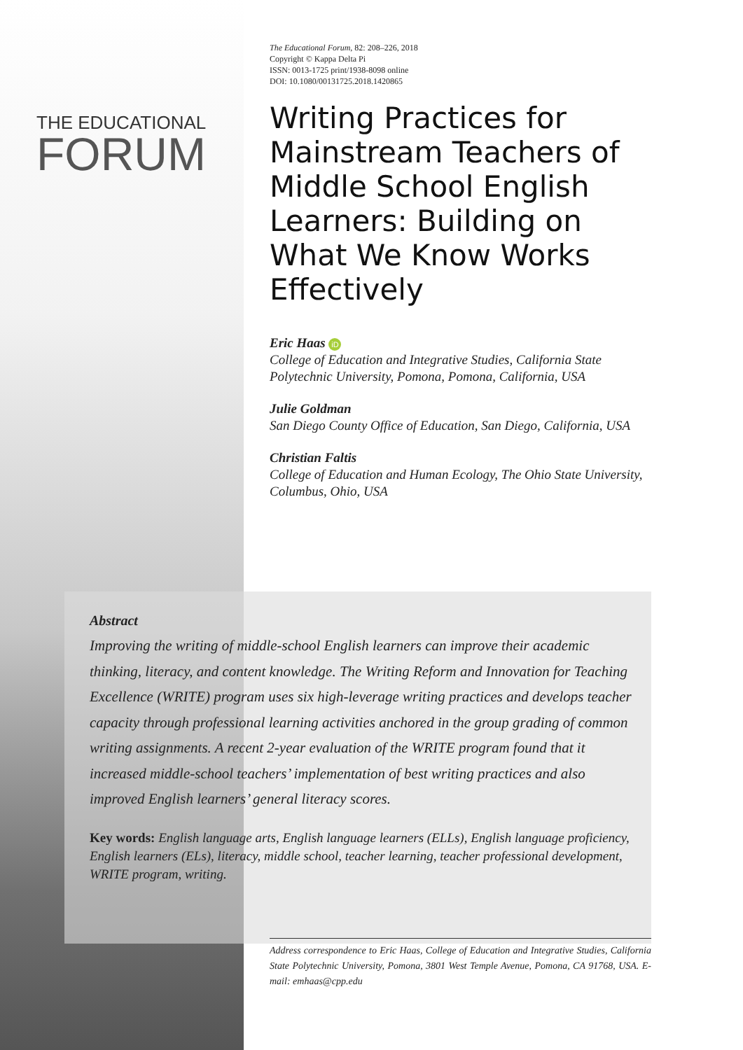THE EDUCATIONAL
FORUM
The Educational Forum, 82: 208–226, 2018
Copyright © Kappa Delta Pi
ISSN: 0013-1725 print/1938-8098 online
DOI: 10.1080/00131725.2018.1420865
Writing Practices for Mainstream Teachers of Middle School English Learners: Building on What We Know Works Effectively
Eric Haas iD
College of Education and Integrative Studies, California State Polytechnic University, Pomona, Pomona, California, USA
Julie Goldman
San Diego County Office of Education, San Diego, California, USA
Christian Faltis
College of Education and Human Ecology, The Ohio State University, Columbus, Ohio, USA
Abstract
Improving the writing of middle-school English learners can improve their academic thinking, literacy, and content knowledge. The Writing Reform and Innovation for Teaching Excellence (WRITE) program uses six high-leverage writing practices and develops teacher capacity through professional learning activities anchored in the group grading of common writing assignments. A recent 2-year evaluation of the WRITE program found that it increased middle-school teachers’ implementation of best writing practices and also improved English learners’ general literacy scores.
Key words: English language arts, English language learners (ELLs), English language proficiency, English learners (ELs), literacy, middle school, teacher learning, teacher professional development, WRITE program, writing.
Address correspondence to Eric Haas, College of Education and Integrative Studies, California State Polytechnic University, Pomona, 3801 West Temple Avenue, Pomona, CA 91768, USA. E-mail: emhaas@cpp.edu